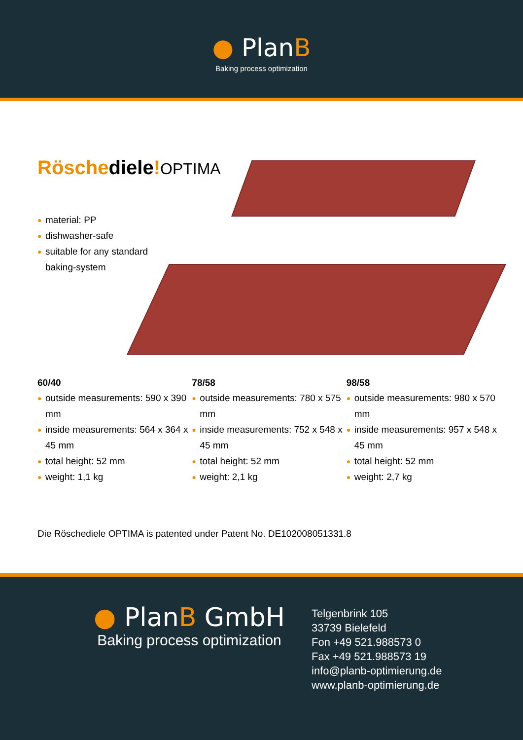● PlanB
Baking process optimization
Röschediele!OPTIMA
● material: PP
● dishwasher-safe
● suitable for any standard baking-system
60/40
● outside measurements: 590 x 390 mm
● inside measurements: 564 x 364 x 45 mm
● total height: 52 mm
● weight: 1,1 kg
78/58
● outside measurements: 780 x 575 mm
● inside measurements: 752 x 548 x 45 mm
● total height: 52 mm
● weight: 2,1 kg
98/58
● outside measurements: 980 x 570 mm
● inside measurements: 957 x 548 x 45 mm
● total height: 52 mm
● weight: 2,7 kg
Die Röschediele OPTIMA is patented under Patent No. DE102008051331.8
● PlanB GmbH
Baking process optimization
Telgenbrink 105
33739 Bielefeld
Fon +49 521.988573 0
Fax +49 521.988573 19
info@planb-optimierung.de
www.planb-optimierung.de